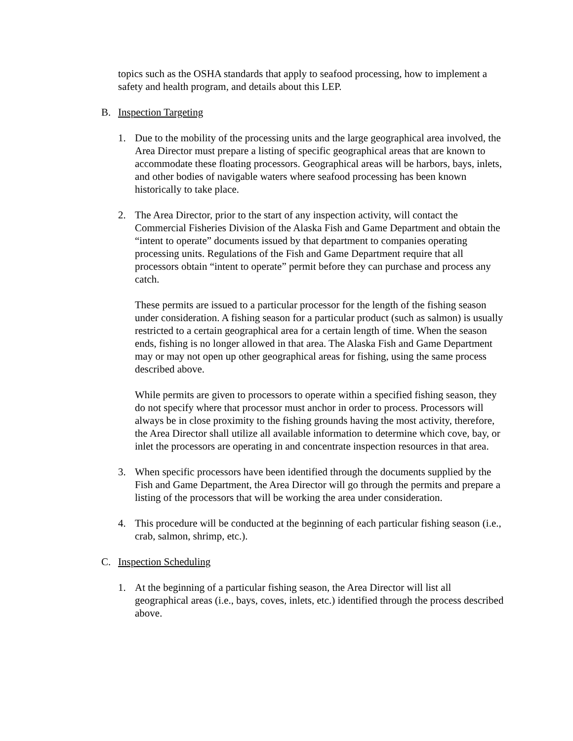topics such as the OSHA standards that apply to seafood processing, how to implement a safety and health program, and details about this LEP.
B. Inspection Targeting
1. Due to the mobility of the processing units and the large geographical area involved, the Area Director must prepare a listing of specific geographical areas that are known to accommodate these floating processors. Geographical areas will be harbors, bays, inlets, and other bodies of navigable waters where seafood processing has been known historically to take place.
2. The Area Director, prior to the start of any inspection activity, will contact the Commercial Fisheries Division of the Alaska Fish and Game Department and obtain the “intent to operate” documents issued by that department to companies operating processing units. Regulations of the Fish and Game Department require that all processors obtain “intent to operate” permit before they can purchase and process any catch.
These permits are issued to a particular processor for the length of the fishing season under consideration. A fishing season for a particular product (such as salmon) is usually restricted to a certain geographical area for a certain length of time. When the season ends, fishing is no longer allowed in that area. The Alaska Fish and Game Department may or may not open up other geographical areas for fishing, using the same process described above.
While permits are given to processors to operate within a specified fishing season, they do not specify where that processor must anchor in order to process. Processors will always be in close proximity to the fishing grounds having the most activity, therefore, the Area Director shall utilize all available information to determine which cove, bay, or inlet the processors are operating in and concentrate inspection resources in that area.
3. When specific processors have been identified through the documents supplied by the Fish and Game Department, the Area Director will go through the permits and prepare a listing of the processors that will be working the area under consideration.
4. This procedure will be conducted at the beginning of each particular fishing season (i.e., crab, salmon, shrimp, etc.).
C. Inspection Scheduling
1. At the beginning of a particular fishing season, the Area Director will list all geographical areas (i.e., bays, coves, inlets, etc.) identified through the process described above.